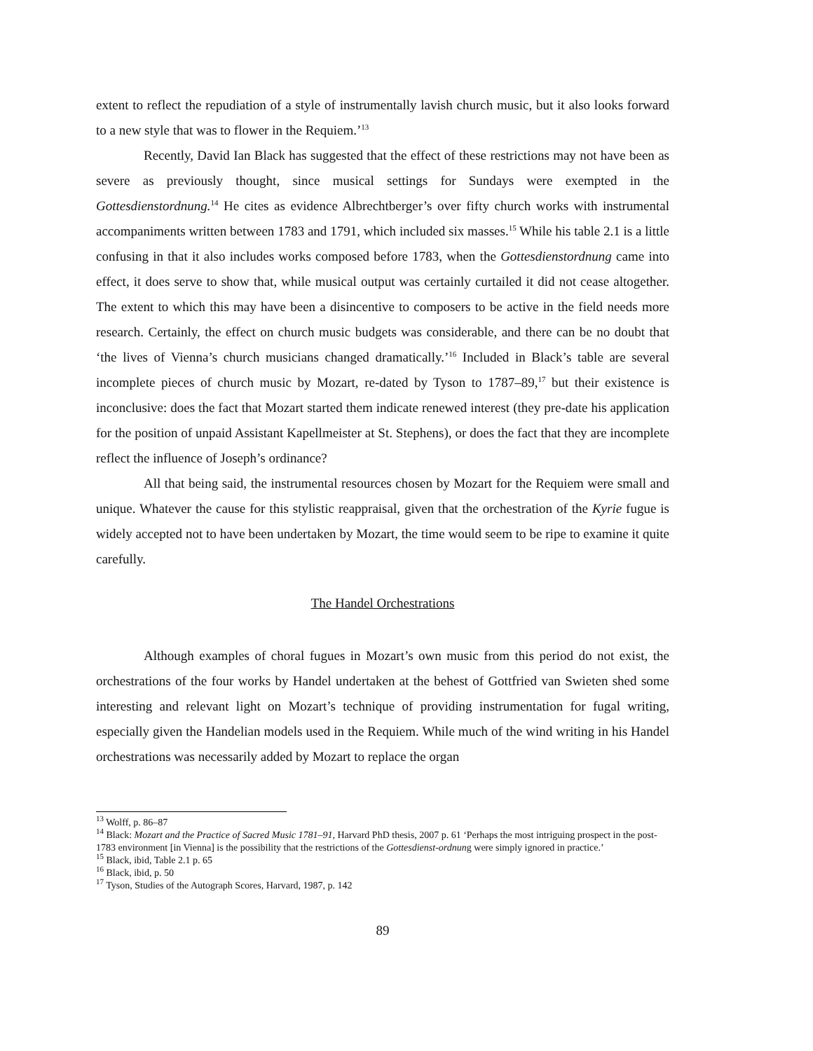extent to reflect the repudiation of a style of instrumentally lavish church music, but it also looks forward to a new style that was to flower in the Requiem.’<sup>13</sup>
Recently, David Ian Black has suggested that the effect of these restrictions may not have been as severe as previously thought, since musical settings for Sundays were exempted in the Gottesdienstordnung.<sup>14</sup> He cites as evidence Albrechtberger’s over fifty church works with instrumental accompaniments written between 1783 and 1791, which included six masses.<sup>15</sup> While his table 2.1 is a little confusing in that it also includes works composed before 1783, when the Gottesdienstordnung came into effect, it does serve to show that, while musical output was certainly curtailed it did not cease altogether. The extent to which this may have been a disincentive to composers to be active in the field needs more research. Certainly, the effect on church music budgets was considerable, and there can be no doubt that ‘the lives of Vienna’s church musicians changed dramatically.’<sup>16</sup> Included in Black’s table are several incomplete pieces of church music by Mozart, re-dated by Tyson to 1787–89,<sup>17</sup> but their existence is inconclusive: does the fact that Mozart started them indicate renewed interest (they pre-date his application for the position of unpaid Assistant Kapellmeister at St. Stephens), or does the fact that they are incomplete reflect the influence of Joseph’s ordinance?
All that being said, the instrumental resources chosen by Mozart for the Requiem were small and unique. Whatever the cause for this stylistic reappraisal, given that the orchestration of the Kyrie fugue is widely accepted not to have been undertaken by Mozart, the time would seem to be ripe to examine it quite carefully.
The Handel Orchestrations
Although examples of choral fugues in Mozart’s own music from this period do not exist, the orchestrations of the four works by Handel undertaken at the behest of Gottfried van Swieten shed some interesting and relevant light on Mozart’s technique of providing instrumentation for fugal writing, especially given the Handelian models used in the Requiem. While much of the wind writing in his Handel orchestrations was necessarily added by Mozart to replace the organ
<sup>13</sup> Wolff, p. 86–87
<sup>14</sup> Black: Mozart and the Practice of Sacred Music 1781–91, Harvard PhD thesis, 2007 p. 61 ‘Perhaps the most intriguing prospect in the post-1783 environment [in Vienna] is the possibility that the restrictions of the Gottesdienst-ordnung were simply ignored in practice.’
<sup>15</sup> Black, ibid, Table 2.1 p. 65
<sup>16</sup> Black, ibid, p. 50
<sup>17</sup> Tyson, Studies of the Autograph Scores, Harvard, 1987, p. 142
89